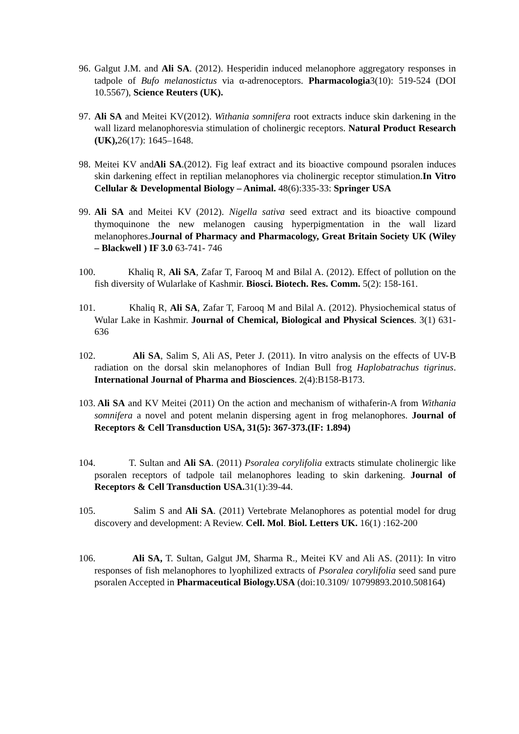96.
Galgut J.M. and Ali SA. (2012). Hesperidin induced melanophore aggregatory responses in tadpole of Bufo melanostictus via α-adrenoceptors. Pharmacologia3(10): 519-524 (DOI 10.5567), Science Reuters (UK).
97.
Ali SA and Meitei KV(2012). Withania somnifera root extracts induce skin darkening in the wall lizard melanophoresvia stimulation of cholinergic receptors. Natural Product Research (UK), 26(17): 1645–1648.
98.
Meitei KV andAli SA.(2012). Fig leaf extract and its bioactive compound psoralen induces skin darkening effect in reptilian melanophores via cholinergic receptor stimulation.In Vitro Cellular & Developmental Biology – Animal. 48(6):335-33: Springer USA
99.
Ali SA and Meitei KV (2012). Nigella sativa seed extract and its bioactive compound thymoquinone the new melanogen causing hyperpigmentation in the wall lizard melanophores.Journal of Pharmacy and Pharmacology, Great Britain Society UK (Wiley – Blackwell ) IF 3.0 63-741- 746
100. Khaliq R, Ali SA, Zafar T, Farooq M and Bilal A. (2012). Effect of pollution on the fish diversity of Wularlake of Kashmir. Biosci. Biotech. Res. Comm. 5(2): 158-161.
101. Khaliq R, Ali SA, Zafar T, Farooq M and Bilal A. (2012). Physiochemical status of Wular Lake in Kashmir. Journal of Chemical, Biological and Physical Sciences. 3(1) 631-636
102. Ali SA, Salim S, Ali AS, Peter J. (2011). In vitro analysis on the effects of UV-B radiation on the dorsal skin melanophores of Indian Bull frog Haplobatrachus tigrinus. International Journal of Pharma and Biosciences. 2(4):B158-B173.
103.
Ali SA and KV Meitei (2011) On the action and mechanism of withaferin-A from Withania somnifera a novel and potent melanin dispersing agent in frog melanophores. Journal of Receptors & Cell Transduction USA, 31(5): 367-373.(IF: 1.894)
104. T. Sultan and Ali SA. (2011) Psoralea corylifolia extracts stimulate cholinergic like psoralen receptors of tadpole tail melanophores leading to skin darkening. Journal of Receptors & Cell Transduction USA. 31(1):39-44.
105. Salim S and Ali SA. (2011) Vertebrate Melanophores as potential model for drug discovery and development: A Review. Cell. Mol. Biol. Letters UK. 16(1) :162-200
106. Ali SA, T. Sultan, Galgut JM, Sharma R., Meitei KV and Ali AS. (2011): In vitro responses of fish melanophores to lyophilized extracts of Psoralea corylifolia seed sand pure psoralen Accepted in Pharmaceutical Biology.USA (doi:10.3109/ 10799893.2010.508164)